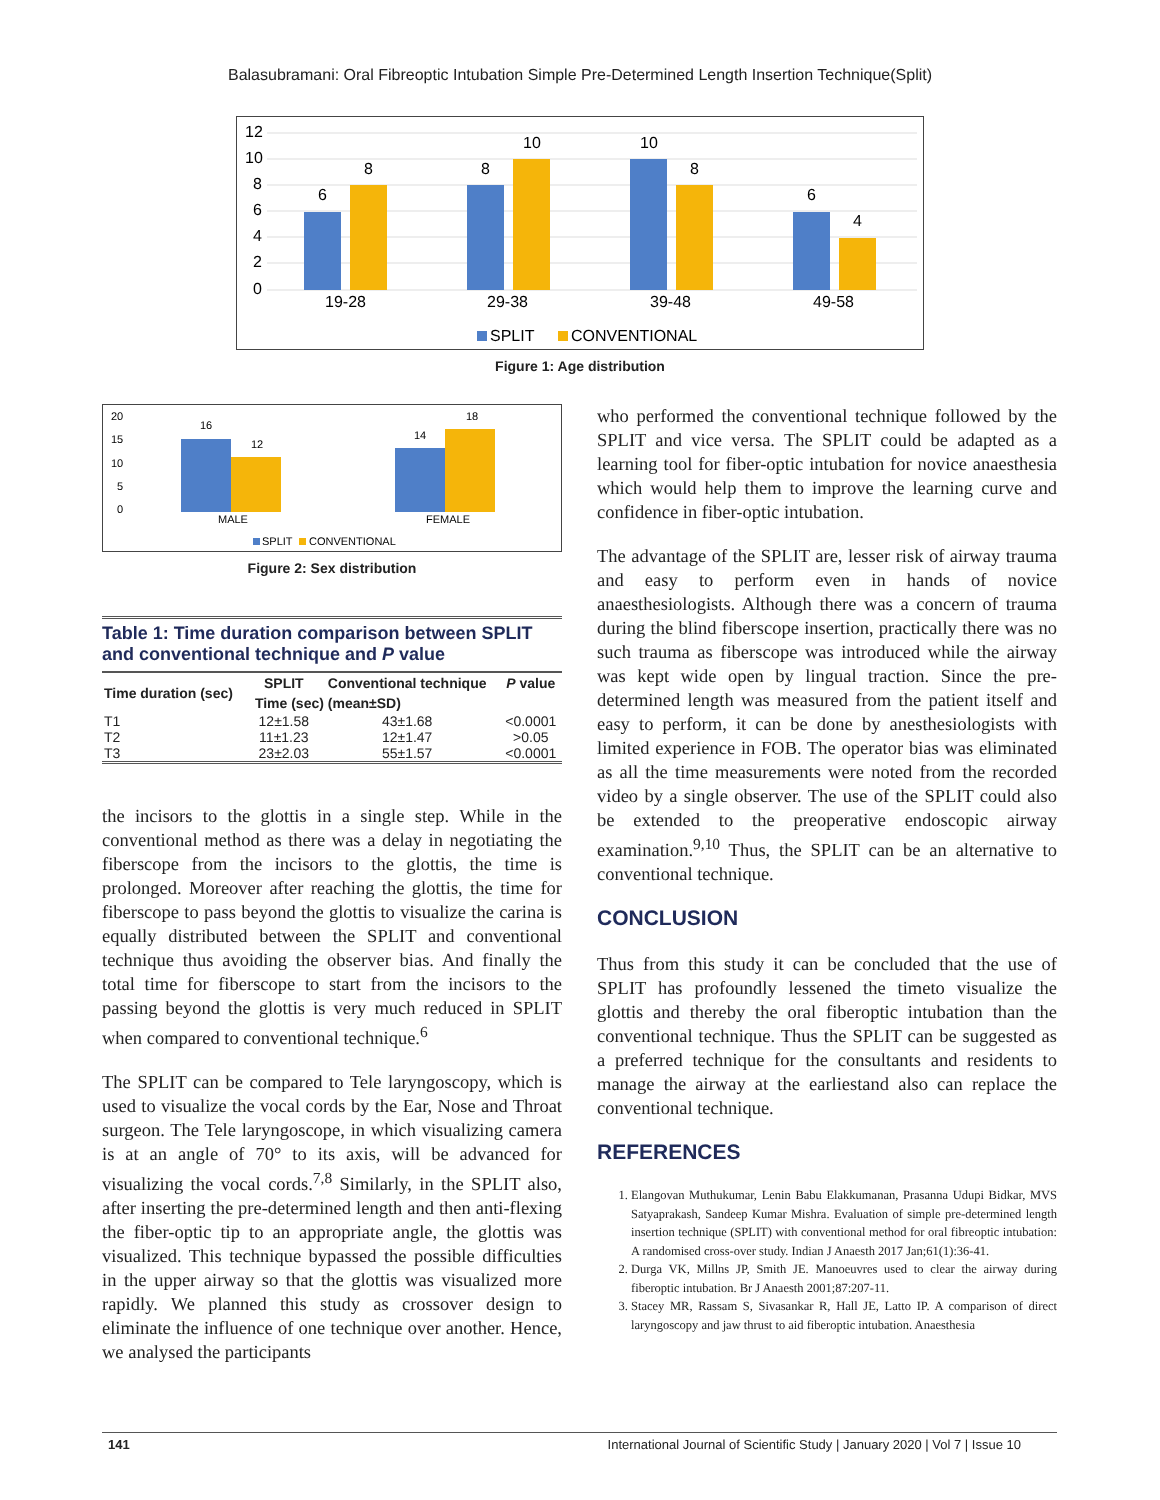Balasubramani: Oral Fibreoptic Intubation Simple Pre-Determined Length Insertion Technique(Split)
12
10
8
6
4
2
0
6
8
8
10
10
8
6
4
19-28
29-38
39-48
49-58
SPLIT
CONVENTIONAL
Figure 1: Age distribution
20
15
10
5
0
16
12
14
18
MALE
FEMALE
SPLIT
CONVENTIONAL
Figure 2: Sex distribution
Table 1: Time duration comparison between SPLIT and conventional technique and P value
| Time duration (sec) | SPLIT | Conventional technique | P value |
| --- | --- | --- | --- |
| | Time (sec) (mean±SD) | | |
| T1 | 12±1.58 | 43±1.68 | <0.0001 |
| T2 | 11±1.23 | 12±1.47 | >0.05 |
| T3 | 23±2.03 | 55±1.57 | <0.0001 |
the incisors to the glottis in a single step. While in the conventional method as there was a delay in negotiating the fiberscope from the incisors to the glottis, the time is prolonged. Moreover after reaching the glottis, the time for fiberscope to pass beyond the glottis to visualize the carina is equally distributed between the SPLIT and conventional technique thus avoiding the observer bias. And finally the total time for fiberscope to start from the incisors to the passing beyond the glottis is very much reduced in SPLIT when compared to conventional technique.<sup>6</sup>
The SPLIT can be compared to Tele laryngoscopy, which is used to visualize the vocal cords by the Ear, Nose and Throat surgeon. The Tele laryngoscope, in which visualizing camera is at an angle of 70° to its axis, will be advanced for visualizing the vocal cords.<sup>7,8</sup> Similarly, in the SPLIT also, after inserting the pre-determined length and then anti-flexing the fiber-optic tip to an appropriate angle, the glottis was visualized. This technique bypassed the possible difficulties in the upper airway so that the glottis was visualized more rapidly. We planned this study as crossover design to eliminate the influence of one technique over another. Hence, we analysed the participants
who performed the conventional technique followed by the SPLIT and vice versa. The SPLIT could be adapted as a learning tool for fiber-optic intubation for novice anaesthesia which would help them to improve the learning curve and confidence in fiber-optic intubation.
The advantage of the SPLIT are, lesser risk of airway trauma and easy to perform even in hands of novice anaesthesiologists. Although there was a concern of trauma during the blind fiberscope insertion, practically there was no such trauma as fiberscope was introduced while the airway was kept wide open by lingual traction. Since the pre-determined length was measured from the patient itself and easy to perform, it can be done by anesthesiologists with limited experience in FOB. The operator bias was eliminated as all the time measurements were noted from the recorded video by a single observer. The use of the SPLIT could also be extended to the preoperative endoscopic airway examination.<sup>9,10</sup> Thus, the SPLIT can be an alternative to conventional technique.
CONCLUSION
Thus from this study it can be concluded that the use of SPLIT has profoundly lessened the timeto visualize the glottis and thereby the oral fiberoptic intubation than the conventional technique. Thus the SPLIT can be suggested as a preferred technique for the consultants and residents to manage the airway at the earliestand also can replace the conventional technique.
REFERENCES
1. Elangovan Muthukumar, Lenin Babu Elakkumanan, Prasanna Udupi Bidkar, MVS Satyaprakash, Sandeep Kumar Mishra. Evaluation of simple pre-determined length insertion technique (SPLIT) with conventional method for oral fibreoptic intubation: A randomised cross-over study. Indian J Anaesth 2017 Jan;61(1):36-41.
2. Durga VK, Millns JP, Smith JE. Manoeuvres used to clear the airway during fiberoptic intubation. Br J Anaesth 2001;87:207-11.
3. Stacey MR, Rassam S, Sivasankar R, Hall JE, Latto IP. A comparison of direct laryngoscopy and jaw thrust to aid fiberoptic intubation. Anaesthesia
141 International Journal of Scientific Study | January 2020 | Vol 7 | Issue 10